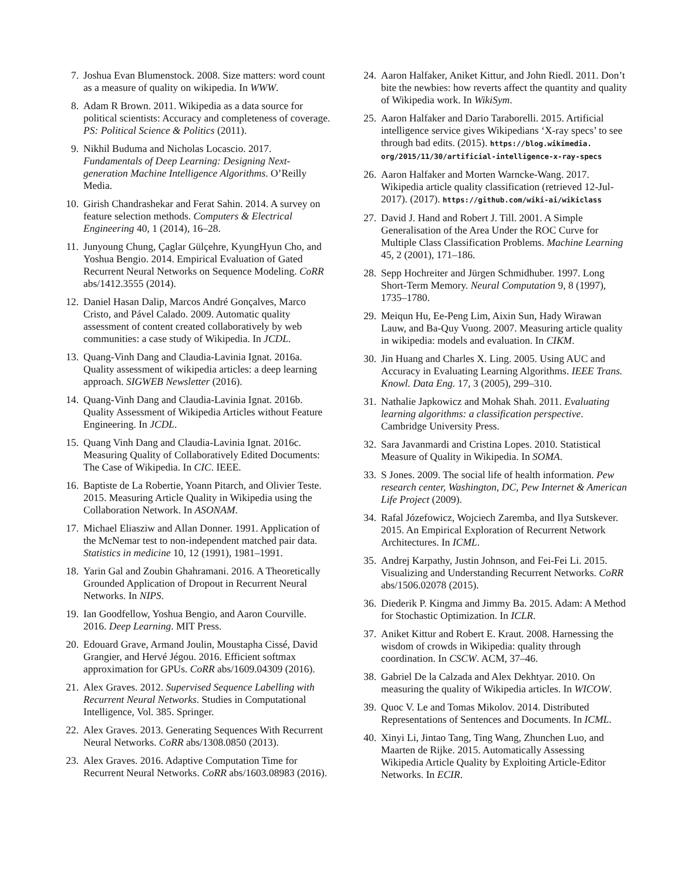7. Joshua Evan Blumenstock. 2008. Size matters: word count as a measure of quality on wikipedia. In WWW.
8. Adam R Brown. 2011. Wikipedia as a data source for political scientists: Accuracy and completeness of coverage. PS: Political Science & Politics (2011).
9. Nikhil Buduma and Nicholas Locascio. 2017. Fundamentals of Deep Learning: Designing Next-generation Machine Intelligence Algorithms. O’Reilly Media.
10. Girish Chandrashekar and Ferat Sahin. 2014. A survey on feature selection methods. Computers & Electrical Engineering 40, 1 (2014), 16–28.
11. Junyoung Chung, Çaglar Gülçehre, KyungHyun Cho, and Yoshua Bengio. 2014. Empirical Evaluation of Gated Recurrent Neural Networks on Sequence Modeling. CoRR abs/1412.3555 (2014).
12. Daniel Hasan Dalip, Marcos André Gonçalves, Marco Cristo, and Pável Calado. 2009. Automatic quality assessment of content created collaboratively by web communities: a case study of Wikipedia. In JCDL.
13. Quang-Vinh Dang and Claudia-Lavinia Ignat. 2016a. Quality assessment of wikipedia articles: a deep learning approach. SIGWEB Newsletter (2016).
14. Quang-Vinh Dang and Claudia-Lavinia Ignat. 2016b. Quality Assessment of Wikipedia Articles without Feature Engineering. In JCDL.
15. Quang Vinh Dang and Claudia-Lavinia Ignat. 2016c. Measuring Quality of Collaboratively Edited Documents: The Case of Wikipedia. In CIC. IEEE.
16. Baptiste de La Robertie, Yoann Pitarch, and Olivier Teste. 2015. Measuring Article Quality in Wikipedia using the Collaboration Network. In ASONAM.
17. Michael Eliasziw and Allan Donner. 1991. Application of the McNemar test to non-independent matched pair data. Statistics in medicine 10, 12 (1991), 1981–1991.
18. Yarin Gal and Zoubin Ghahramani. 2016. A Theoretically Grounded Application of Dropout in Recurrent Neural Networks. In NIPS.
19. Ian Goodfellow, Yoshua Bengio, and Aaron Courville. 2016. Deep Learning. MIT Press.
20. Edouard Grave, Armand Joulin, Moustapha Cissé, David Grangier, and Hervé Jégou. 2016. Efficient softmax approximation for GPUs. CoRR abs/1609.04309 (2016).
21. Alex Graves. 2012. Supervised Sequence Labelling with Recurrent Neural Networks. Studies in Computational Intelligence, Vol. 385. Springer.
22. Alex Graves. 2013. Generating Sequences With Recurrent Neural Networks. CoRR abs/1308.0850 (2013).
23. Alex Graves. 2016. Adaptive Computation Time for Recurrent Neural Networks. CoRR abs/1603.08983 (2016).
24. Aaron Halfaker, Aniket Kittur, and John Riedl. 2011. Don’t bite the newbies: how reverts affect the quantity and quality of Wikipedia work. In WikiSym.
25. Aaron Halfaker and Dario Taraborelli. 2015. Artificial intelligence service gives Wikipedians ‘X-ray specs’ to see through bad edits. (2015). https://blog.wikimedia. org/2015/11/30/artificial-intelligence-x-ray-specs
26. Aaron Halfaker and Morten Warncke-Wang. 2017. Wikipedia article quality classification (retrieved 12-Jul-2017). (2017). https://github.com/wiki-ai/wikiclass
27. David J. Hand and Robert J. Till. 2001. A Simple Generalisation of the Area Under the ROC Curve for Multiple Class Classification Problems. Machine Learning 45, 2 (2001), 171–186.
28. Sepp Hochreiter and Jürgen Schmidhuber. 1997. Long Short-Term Memory. Neural Computation 9, 8 (1997), 1735–1780.
29. Meiqun Hu, Ee-Peng Lim, Aixin Sun, Hady Wirawan Lauw, and Ba-Quy Vuong. 2007. Measuring article quality in wikipedia: models and evaluation. In CIKM.
30. Jin Huang and Charles X. Ling. 2005. Using AUC and Accuracy in Evaluating Learning Algorithms. IEEE Trans. Knowl. Data Eng. 17, 3 (2005), 299–310.
31. Nathalie Japkowicz and Mohak Shah. 2011. Evaluating learning algorithms: a classification perspective. Cambridge University Press.
32. Sara Javanmardi and Cristina Lopes. 2010. Statistical Measure of Quality in Wikipedia. In SOMA.
33. S Jones. 2009. The social life of health information. Pew research center, Washington, DC, Pew Internet & American Life Project (2009).
34. Rafal Józefowicz, Wojciech Zaremba, and Ilya Sutskever. 2015. An Empirical Exploration of Recurrent Network Architectures. In ICML.
35. Andrej Karpathy, Justin Johnson, and Fei-Fei Li. 2015. Visualizing and Understanding Recurrent Networks. CoRR abs/1506.02078 (2015).
36. Diederik P. Kingma and Jimmy Ba. 2015. Adam: A Method for Stochastic Optimization. In ICLR.
37. Aniket Kittur and Robert E. Kraut. 2008. Harnessing the wisdom of crowds in Wikipedia: quality through coordination. In CSCW. ACM, 37–46.
38. Gabriel De la Calzada and Alex Dekhtyar. 2010. On measuring the quality of Wikipedia articles. In WICOW.
39. Quoc V. Le and Tomas Mikolov. 2014. Distributed Representations of Sentences and Documents. In ICML.
40. Xinyi Li, Jintao Tang, Ting Wang, Zhunchen Luo, and Maarten de Rijke. 2015. Automatically Assessing Wikipedia Article Quality by Exploiting Article-Editor Networks. In ECIR.